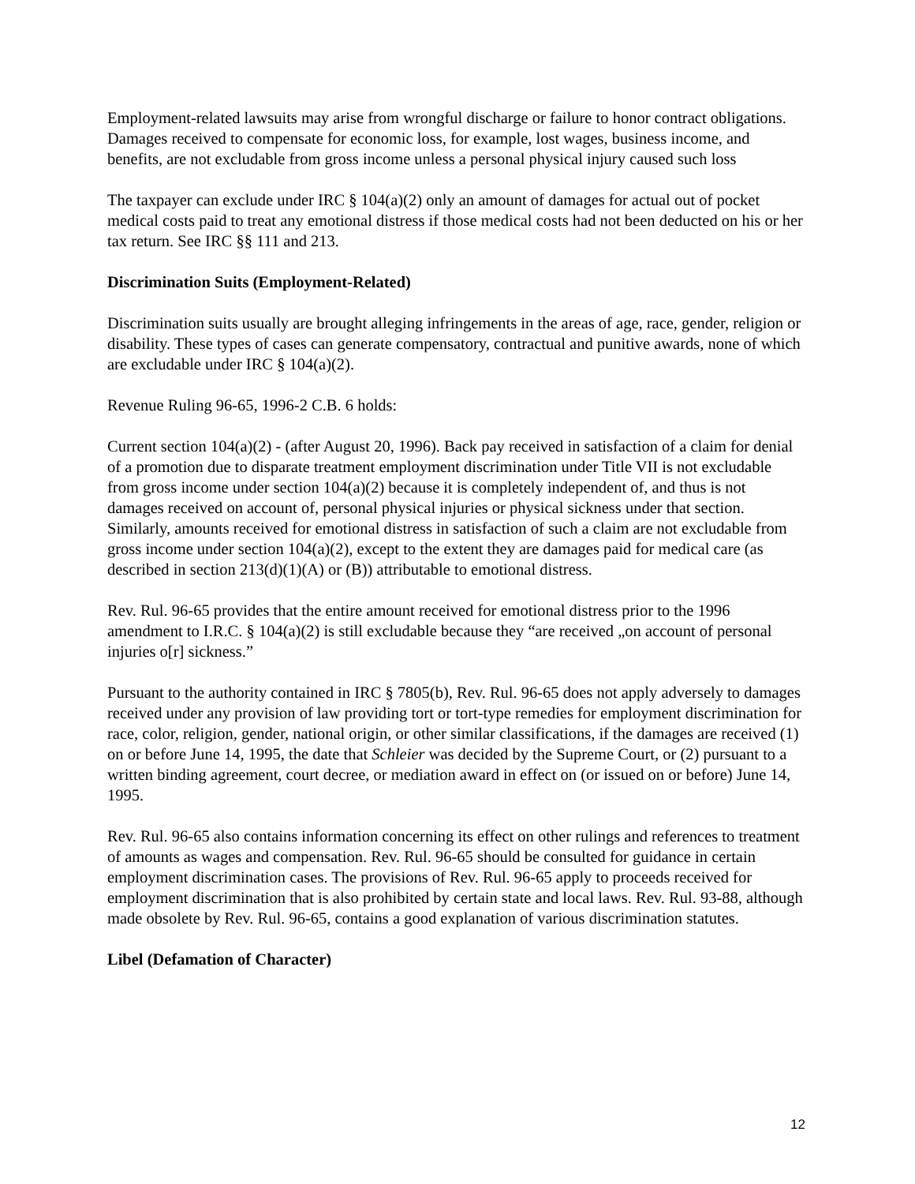Employment-related lawsuits may arise from wrongful discharge or failure to honor contract obligations. Damages received to compensate for economic loss, for example, lost wages, business income, and benefits, are not excludable from gross income unless a personal physical injury caused such loss
The taxpayer can exclude under IRC § 104(a)(2) only an amount of damages for actual out of pocket medical costs paid to treat any emotional distress if those medical costs had not been deducted on his or her tax return. See IRC §§ 111 and 213.
Discrimination Suits (Employment-Related)
Discrimination suits usually are brought alleging infringements in the areas of age, race, gender, religion or disability. These types of cases can generate compensatory, contractual and punitive awards, none of which are excludable under IRC § 104(a)(2).
Revenue Ruling 96-65, 1996-2 C.B. 6 holds:
Current section 104(a)(2) - (after August 20, 1996). Back pay received in satisfaction of a claim for denial of a promotion due to disparate treatment employment discrimination under Title VII is not excludable from gross income under section 104(a)(2) because it is completely independent of, and thus is not damages received on account of, personal physical injuries or physical sickness under that section. Similarly, amounts received for emotional distress in satisfaction of such a claim are not excludable from gross income under section 104(a)(2), except to the extent they are damages paid for medical care (as described in section 213(d)(1)(A) or (B)) attributable to emotional distress.
Rev. Rul. 96-65 provides that the entire amount received for emotional distress prior to the 1996 amendment to I.R.C. § 104(a)(2) is still excludable because they “are received „on account of personal injuries o[r] sickness.”
Pursuant to the authority contained in IRC § 7805(b), Rev. Rul. 96-65 does not apply adversely to damages received under any provision of law providing tort or tort-type remedies for employment discrimination for race, color, religion, gender, national origin, or other similar classifications, if the damages are received (1) on or before June 14, 1995, the date that Schleier was decided by the Supreme Court, or (2) pursuant to a written binding agreement, court decree, or mediation award in effect on (or issued on or before) June 14, 1995.
Rev. Rul. 96-65 also contains information concerning its effect on other rulings and references to treatment of amounts as wages and compensation. Rev. Rul. 96-65 should be consulted for guidance in certain employment discrimination cases. The provisions of Rev. Rul. 96-65 apply to proceeds received for employment discrimination that is also prohibited by certain state and local laws. Rev. Rul. 93-88, although made obsolete by Rev. Rul. 96-65, contains a good explanation of various discrimination statutes.
Libel (Defamation of Character)
12